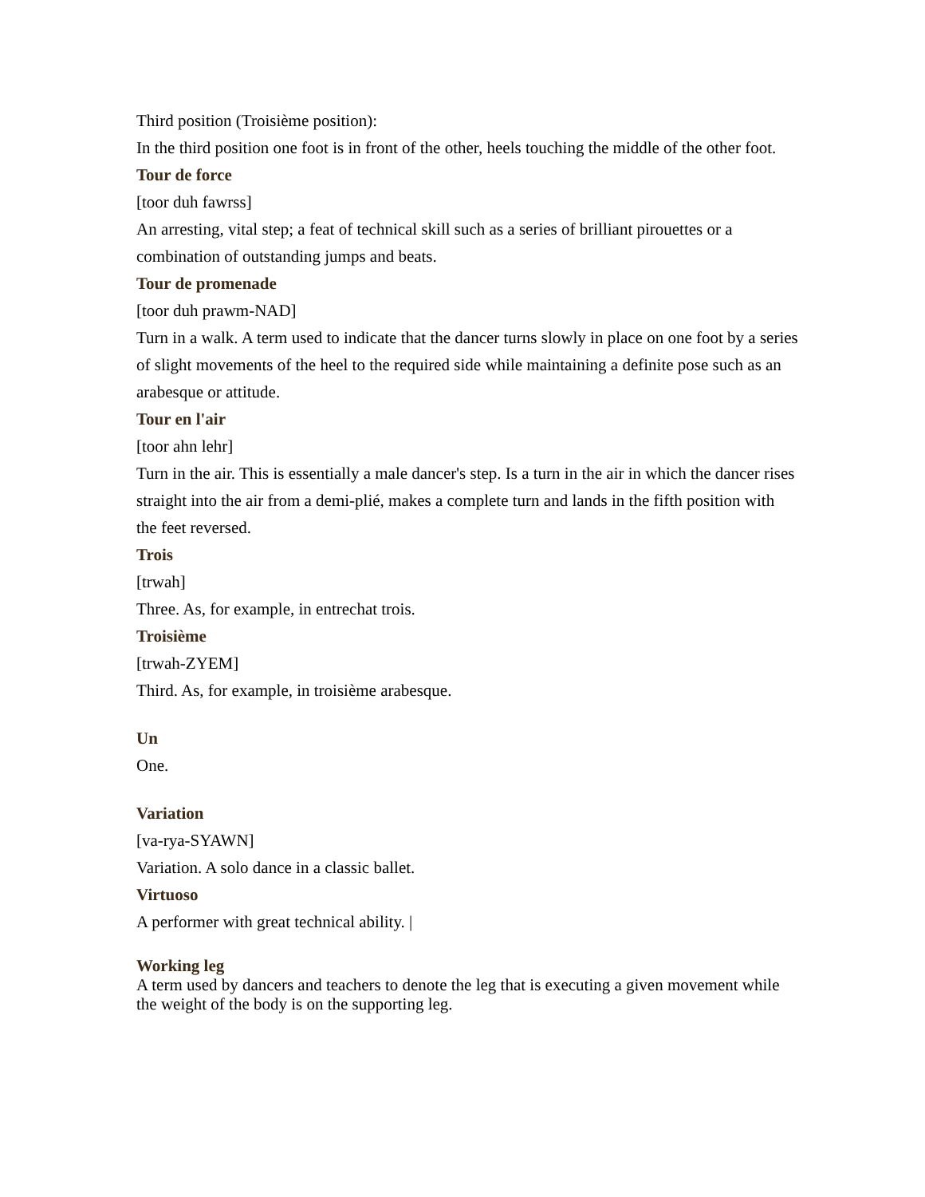Third position (Troisième position):
In the third position one foot is in front of the other, heels touching the middle of the other foot.
Tour de force
[toor duh fawrss]
An arresting, vital step; a feat of technical skill such as a series of brilliant pirouettes or a combination of outstanding jumps and beats.
Tour de promenade
[toor duh prawm-NAD]
Turn in a walk. A term used to indicate that the dancer turns slowly in place on one foot by a series of slight movements of the heel to the required side while maintaining a definite pose such as an arabesque or attitude.
Tour en l'air
[toor ahn lehr]
Turn in the air. This is essentially a male dancer's step. Is a turn in the air in which the dancer rises straight into the air from a demi-plié, makes a complete turn and lands in the fifth position with the feet reversed.
Trois
[trwah]
Three. As, for example, in entrechat trois.
Troisième
[trwah-ZYEM]
Third. As, for example, in troisième arabesque.
Un
One.
Variation
[va-rya-SYAWN]
Variation. A solo dance in a classic ballet.
Virtuoso
A performer with great technical ability. |
Working leg
A term used by dancers and teachers to denote the leg that is executing a given movement while the weight of the body is on the supporting leg.